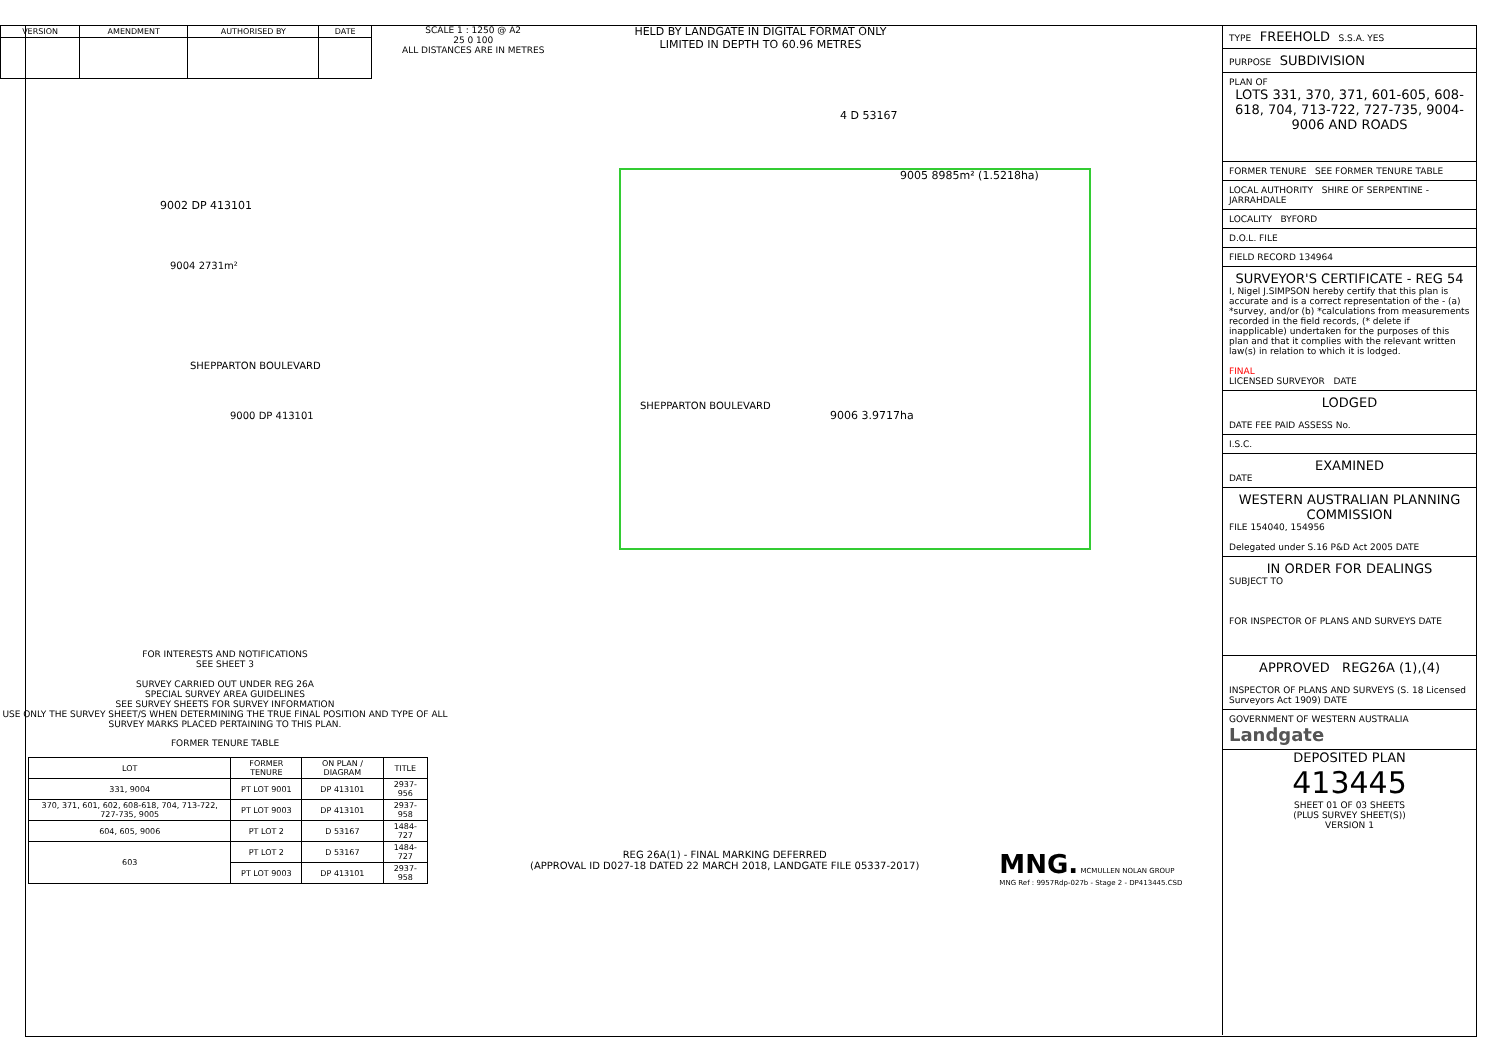| VERSION | AMENDMENT | AUTHORISED BY | DATE |
| --- | --- | --- | --- |
SCALE 1 : 1250 @ A2
25 0 100
ALL DISTANCES ARE IN METRES
HELD BY LANDGATE IN DIGITAL FORMAT ONLY
LIMITED IN DEPTH TO 60.96 METRES
4 D 53167
9005 8985m² (1.5218ha)
9006 3.9717ha
SHEPPARTON BOULEVARD
9002 DP 413101
9004 2731m²
SHEPPARTON BOULEVARD
9000 DP 413101
FOR INTERESTS AND NOTIFICATIONS
SEE SHEET 3
SURVEY CARRIED OUT UNDER REG 26A
SPECIAL SURVEY AREA GUIDELINES
SEE SURVEY SHEETS FOR SURVEY INFORMATION
USE ONLY THE SURVEY SHEET/S WHEN DETERMINING THE TRUE FINAL POSITION AND TYPE OF ALL SURVEY MARKS PLACED PERTAINING TO THIS PLAN.
FORMER TENURE TABLE
| LOT | FORMER TENURE | ON PLAN / DIAGRAM | TITLE |
| --- | --- | --- | --- |
| 331, 9004 | PT LOT 9001 | DP 413101 | 2937-956 |
| 370, 371, 601, 602, 608-618, 704, 713-722, 727-735, 9005 | PT LOT 9003 | DP 413101 | 2937-958 |
| 604, 605, 9006 | PT LOT 2 | D 53167 | 1484-727 |
| 603 | PT LOT 2 | D 53167 | 1484-727 |
| | PT LOT 9003 | DP 413101 | 2937-958 |
REG 26A(1) - FINAL MARKING DEFERRED
(APPROVAL ID D027-18 DATED 22 MARCH 2018, LANDGATE FILE 05337-2017)
MNG. MCMULLEN NOLAN GROUP
MNG Ref : 9957Rdp-027b - Stage 2 - DP413445.CSD
TYPE FREEHOLD S.S.A. YES
PURPOSE SUBDIVISION
PLAN OF
LOTS 331, 370, 371, 601-605, 608-618, 704, 713-722, 727-735, 9004-9006 AND ROADS
FORMER TENURE SEE FORMER TENURE TABLE
LOCAL AUTHORITY SHIRE OF SERPENTINE - JARRAHDALE
LOCALITY BYFORD
D.O.L. FILE
FIELD RECORD 134964
SURVEYOR'S CERTIFICATE - REG 54
I, Nigel J.SIMPSON hereby certify that this plan is accurate and is a correct representation of the - (a) *survey, and/or (b) *calculations from measurements recorded in the field records, (* delete if inapplicable) undertaken for the purposes of this plan and that it complies with the relevant written law(s) in relation to which it is lodged.
FINAL
LICENSED SURVEYOR DATE
LODGED
DATE FEE PAID ASSESS No.
I.S.C.
EXAMINED
DATE
WESTERN AUSTRALIAN PLANNING COMMISSION
FILE 154040, 154956
Delegated under S.16 P&D Act 2005 DATE
IN ORDER FOR DEALINGS
SUBJECT TO
FOR INSPECTOR OF PLANS AND SURVEYS DATE
APPROVED REG26A (1),(4)
INSPECTOR OF PLANS AND SURVEYS (S. 18 Licensed Surveyors Act 1909) DATE
GOVERNMENT OF WESTERN AUSTRALIA Landgate
DEPOSITED PLAN
413445
SHEET 01 OF 03 SHEETS
(PLUS SURVEY SHEET(S))
VERSION 1